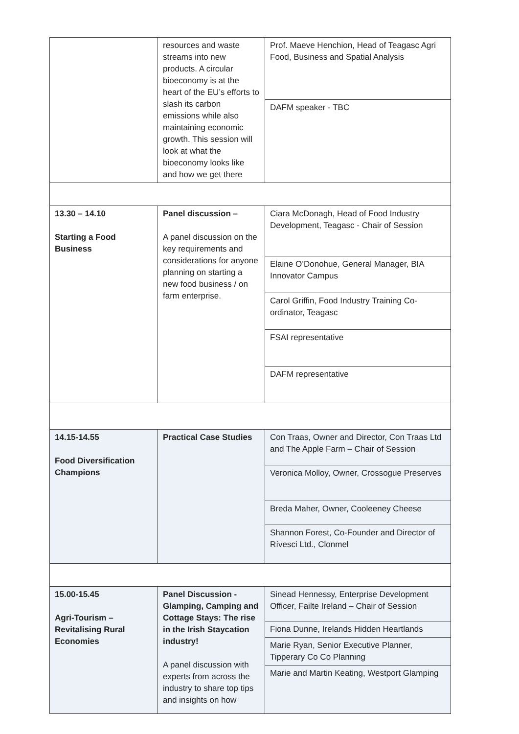| | resources and waste streams into new products. A circular bioeconomy is at the heart of the EU’s efforts to slash its carbon emissions while also maintaining economic growth. This session will look at what the bioeconomy looks like and how we get there | Prof. Maeve Henchion, Head of Teagasc Agri Food, Business and Spatial Analysis |
| | | DAFM speaker - TBC |
| 13.30 – 14.10 Starting a Food Business | Panel discussion – A panel discussion on the key requirements and considerations for anyone planning on starting a new food business / on farm enterprise. | Ciara McDonagh, Head of Food Industry Development, Teagasc - Chair of Session |
| | | Elaine O’Donohue, General Manager, BIA Innovator Campus |
| | | Carol Griffin, Food Industry Training Co-ordinator, Teagasc |
| | | FSAI representative |
| | | DAFM representative |
| 14.15-14.55 Food Diversification Champions | Practical Case Studies | Con Traas, Owner and Director, Con Traas Ltd and The Apple Farm – Chair of Session |
| | | Veronica Molloy, Owner, Crossogue Preserves |
| | | Breda Maher, Owner, Cooleeney Cheese |
| | | Shannon Forest, Co-Founder and Director of Rívesci Ltd., Clonmel |
| 15.00-15.45 Agri-Tourism – Revitalising Rural Economies | Panel Discussion - Glamping, Camping and Cottage Stays: The rise in the Irish Staycation industry! A panel discussion with experts from across the industry to share top tips and insights on how | Sinead Hennessy, Enterprise Development Officer, Failte Ireland – Chair of Session |
| | | Fiona Dunne, Irelands Hidden Heartlands |
| | | Marie Ryan, Senior Executive Planner, Tipperary Co Co Planning |
| | | Marie and Martin Keating, Westport Glamping |